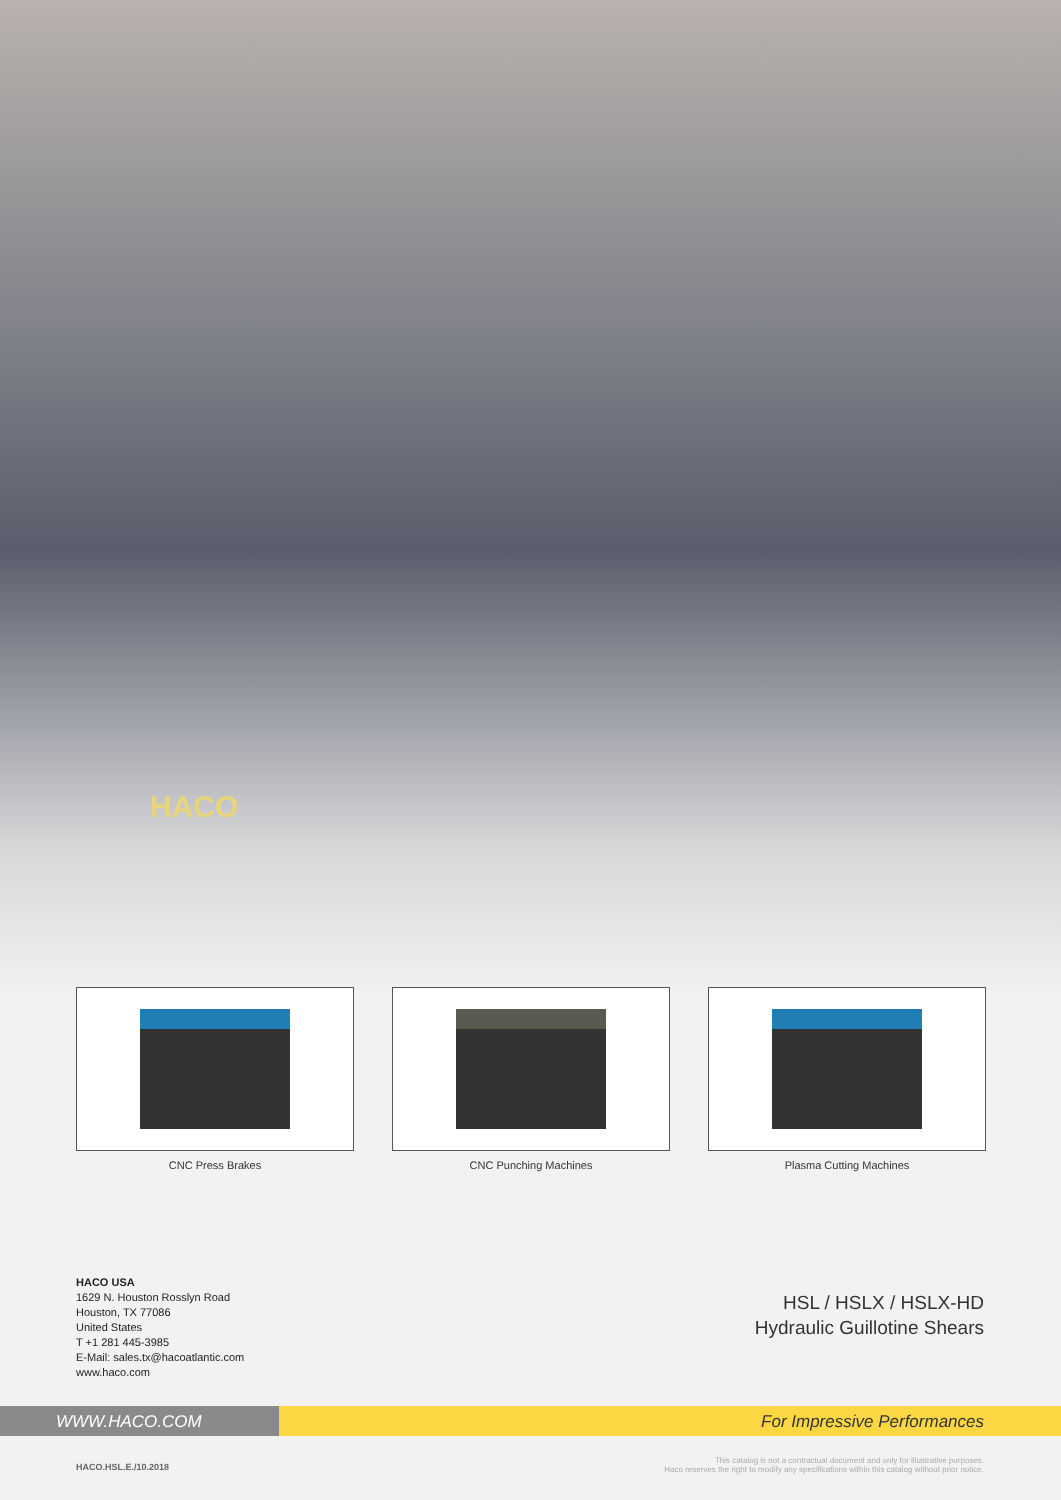HACO
CNC Press Brakes CNC Punching Machines Plasma Cutting Machines
HACO USA
1629 N. Houston Rosslyn Road
Houston, TX 77086
United States
T +1 281 445-3985
E-Mail: sales.tx@hacoatlantic.com
www.haco.com
HSL / HSLX / HSLX-HD
Hydraulic Guillotine Shears
WWW.HACO.COM For Impressive Performances
HACO.HSL.E./10.2018
This catalog is not a contractual document and only for illustrative purposes.
Haco reserves the right to modify any specifications within this catalog without prior notice.